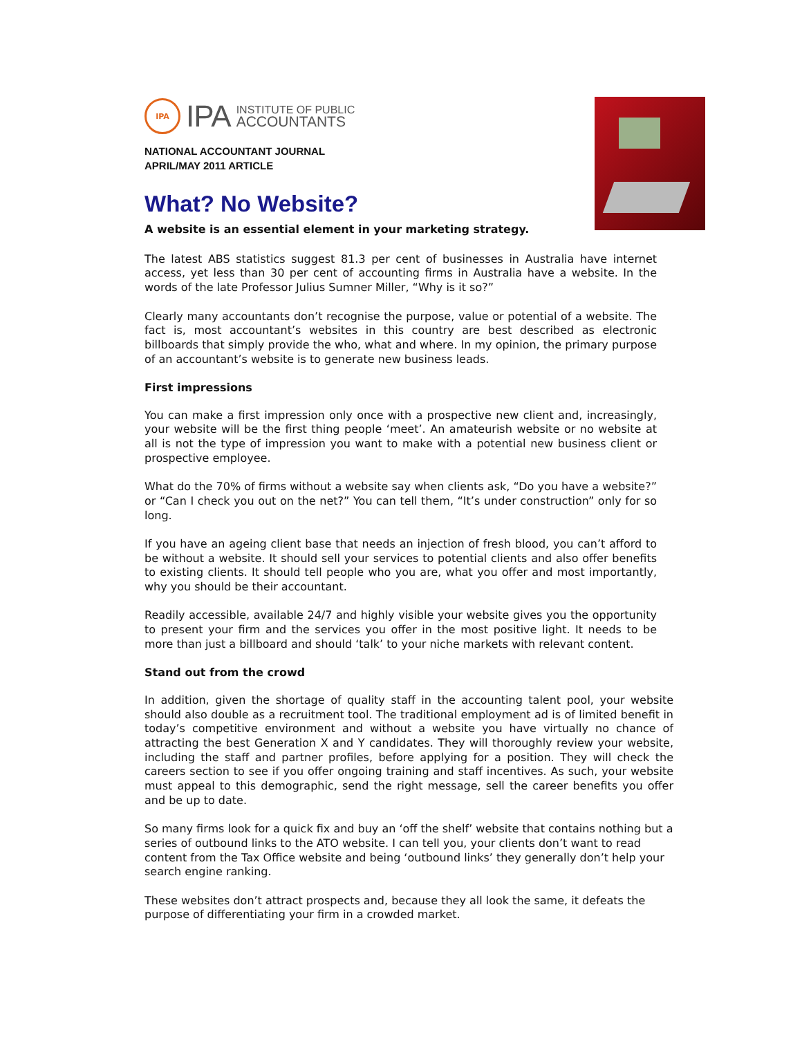IPA
IPA INSTITUTE OF PUBLIC
ACCOUNTANTS
NATIONAL ACCOUNTANT JOURNAL
APRIL/MAY 2011 ARTICLE
What? No Website?
A website is an essential element in your marketing strategy.
The latest ABS statistics suggest 81.3 per cent of businesses in Australia have internet access, yet less than 30 per cent of accounting firms in Australia have a website. In the words of the late Professor Julius Sumner Miller, “Why is it so?”
Clearly many accountants don’t recognise the purpose, value or potential of a website. The fact is, most accountant’s websites in this country are best described as electronic billboards that simply provide the who, what and where. In my opinion, the primary purpose of an accountant’s website is to generate new business leads.
First impressions
You can make a first impression only once with a prospective new client and, increasingly, your website will be the first thing people ‘meet’. An amateurish website or no website at all is not the type of impression you want to make with a potential new business client or prospective employee.
What do the 70% of firms without a website say when clients ask, “Do you have a website?” or “Can I check you out on the net?” You can tell them, “It’s under construction” only for so long.
If you have an ageing client base that needs an injection of fresh blood, you can’t afford to be without a website. It should sell your services to potential clients and also offer benefits to existing clients. It should tell people who you are, what you offer and most importantly, why you should be their accountant.
Readily accessible, available 24/7 and highly visible your website gives you the opportunity to present your firm and the services you offer in the most positive light. It needs to be more than just a billboard and should ‘talk’ to your niche markets with relevant content.
Stand out from the crowd
In addition, given the shortage of quality staff in the accounting talent pool, your website should also double as a recruitment tool. The traditional employment ad is of limited benefit in today’s competitive environment and without a website you have virtually no chance of attracting the best Generation X and Y candidates. They will thoroughly review your website, including the staff and partner profiles, before applying for a position. They will check the careers section to see if you offer ongoing training and staff incentives. As such, your website must appeal to this demographic, send the right message, sell the career benefits you offer and be up to date.
So many firms look for a quick fix and buy an ‘off the shelf’ website that contains nothing but a series of outbound links to the ATO website. I can tell you, your clients don’t want to read content from the Tax Office website and being ‘outbound links’ they generally don’t help your search engine ranking.
These websites don’t attract prospects and, because they all look the same, it defeats the purpose of differentiating your firm in a crowded market.